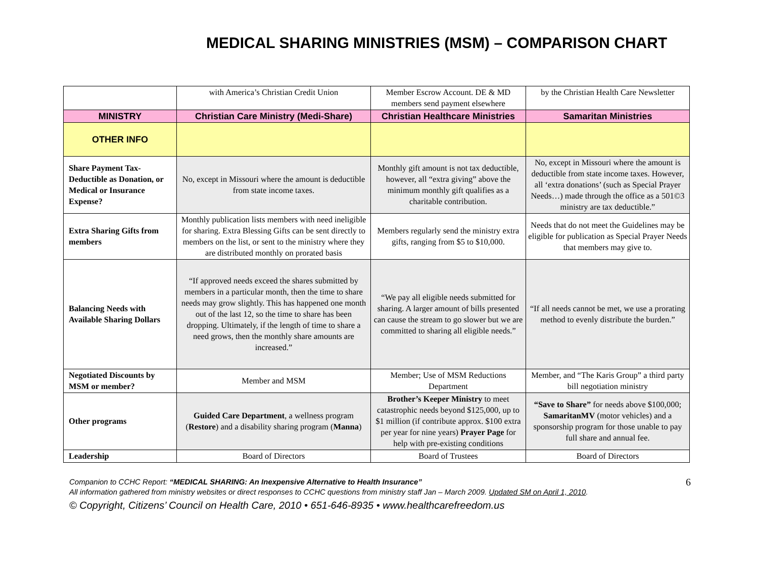MEDICAL SHARING MINISTRIES (MSM) – COMPARISON CHART
| | with America’s Christian Credit Union | Member Escrow Account. DE & MD members send payment elsewhere | by the Christian Health Care Newsletter |
| MINISTRY | Christian Care Ministry (Medi-Share) | Christian Healthcare Ministries | Samaritan Ministries |
| OTHER INFO | | | |
| Share Payment Tax-Deductible as Donation, or Medical or Insurance Expense? | No, except in Missouri where the amount is deductible from state income taxes. | Monthly gift amount is not tax deductible, however, all “extra giving” above the minimum monthly gift qualifies as a charitable contribution. | No, except in Missouri where the amount is deductible from state income taxes. However, all ‘extra donations’ (such as Special Prayer Needs…) made through the office as a 501©3 ministry are tax deductible.” |
| Extra Sharing Gifts from members | Monthly publication lists members with need ineligible for sharing. Extra Blessing Gifts can be sent directly to members on the list, or sent to the ministry where they are distributed monthly on prorated basis | Members regularly send the ministry extra gifts, ranging from $5 to $10,000. | Needs that do not meet the Guidelines may be eligible for publication as Special Prayer Needs that members may give to. |
| Balancing Needs with Available Sharing Dollars | “If approved needs exceed the shares submitted by members in a particular month, then the time to share needs may grow slightly. This has happened one month out of the last 12, so the time to share has been dropping. Ultimately, if the length of time to share a need grows, then the monthly share amounts are increased.” | “We pay all eligible needs submitted for sharing. A larger amount of bills presented can cause the stream to go slower but we are committed to sharing all eligible needs.” | “If all needs cannot be met, we use a prorating method to evenly distribute the burden.” |
| Negotiated Discounts by MSM or member? | Member and MSM | Member; Use of MSM Reductions Department | Member, and “The Karis Group” a third party bill negotiation ministry |
| Other programs | Guided Care Department , a wellness program ( Restore ) and a disability sharing program ( Manna ) | Brother’s Keeper Ministry to meet catastrophic needs beyond $125,000, up to $1 million (if contribute approx. $100 extra per year for nine years) Prayer Page for help with pre-existing conditions | “Save to Share” for needs above $100,000; SamaritanMV (motor vehicles) and a sponsorship program for those unable to pay full share and annual fee. |
| Leadership | Board of Directors | Board of Trustees | Board of Directors |
6
Companion to CCHC Report: “MEDICAL SHARING: An Inexpensive Alternative to Health Insurance”
All information gathered from ministry websites or direct responses to CCHC questions from ministry staff Jan – March 2009. Updated SM on April 1, 2010.
© Copyright, Citizens’ Council on Health Care, 2010 • 651-646-8935 • www.healthcarefreedom.us